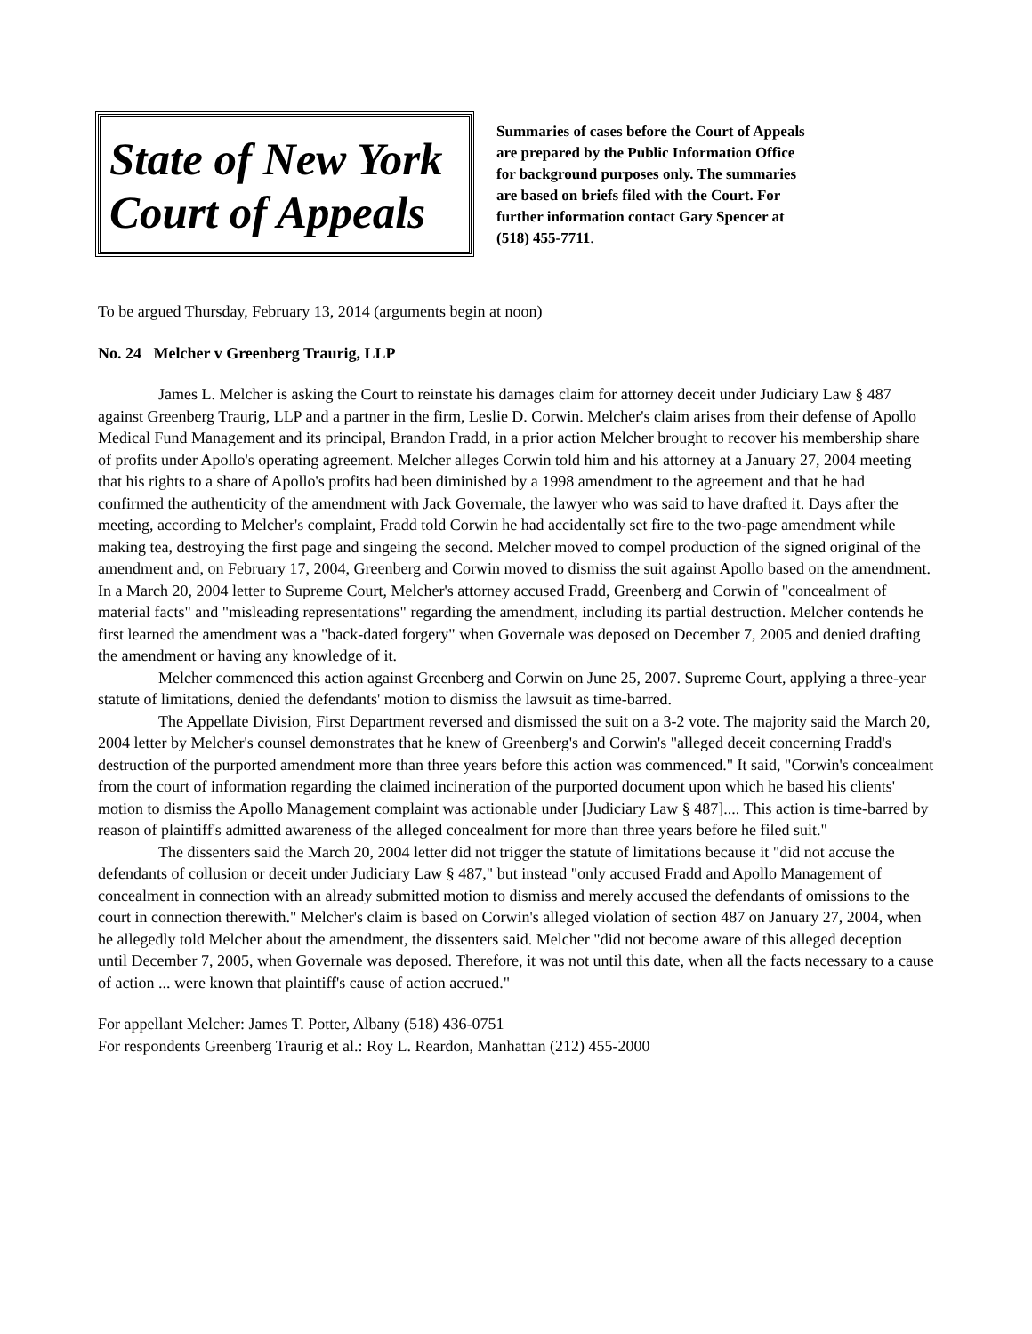State of New York
Court of Appeals
Summaries of cases before the Court of Appeals
are prepared by the Public Information Office
for background purposes only. The summaries
are based on briefs filed with the Court. For
further information contact Gary Spencer at
(518) 455-7711.
To be argued Thursday, February 13, 2014 (arguments begin at noon)
No. 24 Melcher v Greenberg Traurig, LLP
James L. Melcher is asking the Court to reinstate his damages claim for attorney deceit under Judiciary Law § 487 against Greenberg Traurig, LLP and a partner in the firm, Leslie D. Corwin. Melcher's claim arises from their defense of Apollo Medical Fund Management and its principal, Brandon Fradd, in a prior action Melcher brought to recover his membership share of profits under Apollo's operating agreement. Melcher alleges Corwin told him and his attorney at a January 27, 2004 meeting that his rights to a share of Apollo's profits had been diminished by a 1998 amendment to the agreement and that he had confirmed the authenticity of the amendment with Jack Governale, the lawyer who was said to have drafted it. Days after the meeting, according to Melcher's complaint, Fradd told Corwin he had accidentally set fire to the two-page amendment while making tea, destroying the first page and singeing the second. Melcher moved to compel production of the signed original of the amendment and, on February 17, 2004, Greenberg and Corwin moved to dismiss the suit against Apollo based on the amendment. In a March 20, 2004 letter to Supreme Court, Melcher's attorney accused Fradd, Greenberg and Corwin of "concealment of material facts" and "misleading representations" regarding the amendment, including its partial destruction. Melcher contends he first learned the amendment was a "back-dated forgery" when Governale was deposed on December 7, 2005 and denied drafting the amendment or having any knowledge of it.
Melcher commenced this action against Greenberg and Corwin on June 25, 2007. Supreme Court, applying a three-year statute of limitations, denied the defendants' motion to dismiss the lawsuit as time-barred.
The Appellate Division, First Department reversed and dismissed the suit on a 3-2 vote. The majority said the March 20, 2004 letter by Melcher's counsel demonstrates that he knew of Greenberg's and Corwin's "alleged deceit concerning Fradd's destruction of the purported amendment more than three years before this action was commenced." It said, "Corwin's concealment from the court of information regarding the claimed incineration of the purported document upon which he based his clients' motion to dismiss the Apollo Management complaint was actionable under [Judiciary Law § 487].... This action is time-barred by reason of plaintiff's admitted awareness of the alleged concealment for more than three years before he filed suit."
The dissenters said the March 20, 2004 letter did not trigger the statute of limitations because it "did not accuse the defendants of collusion or deceit under Judiciary Law § 487," but instead "only accused Fradd and Apollo Management of concealment in connection with an already submitted motion to dismiss and merely accused the defendants of omissions to the court in connection therewith." Melcher's claim is based on Corwin's alleged violation of section 487 on January 27, 2004, when he allegedly told Melcher about the amendment, the dissenters said. Melcher "did not become aware of this alleged deception until December 7, 2005, when Governale was deposed. Therefore, it was not until this date, when all the facts necessary to a cause of action ... were known that plaintiff's cause of action accrued."
For appellant Melcher: James T. Potter, Albany (518) 436-0751
For respondents Greenberg Traurig et al.: Roy L. Reardon, Manhattan (212) 455-2000